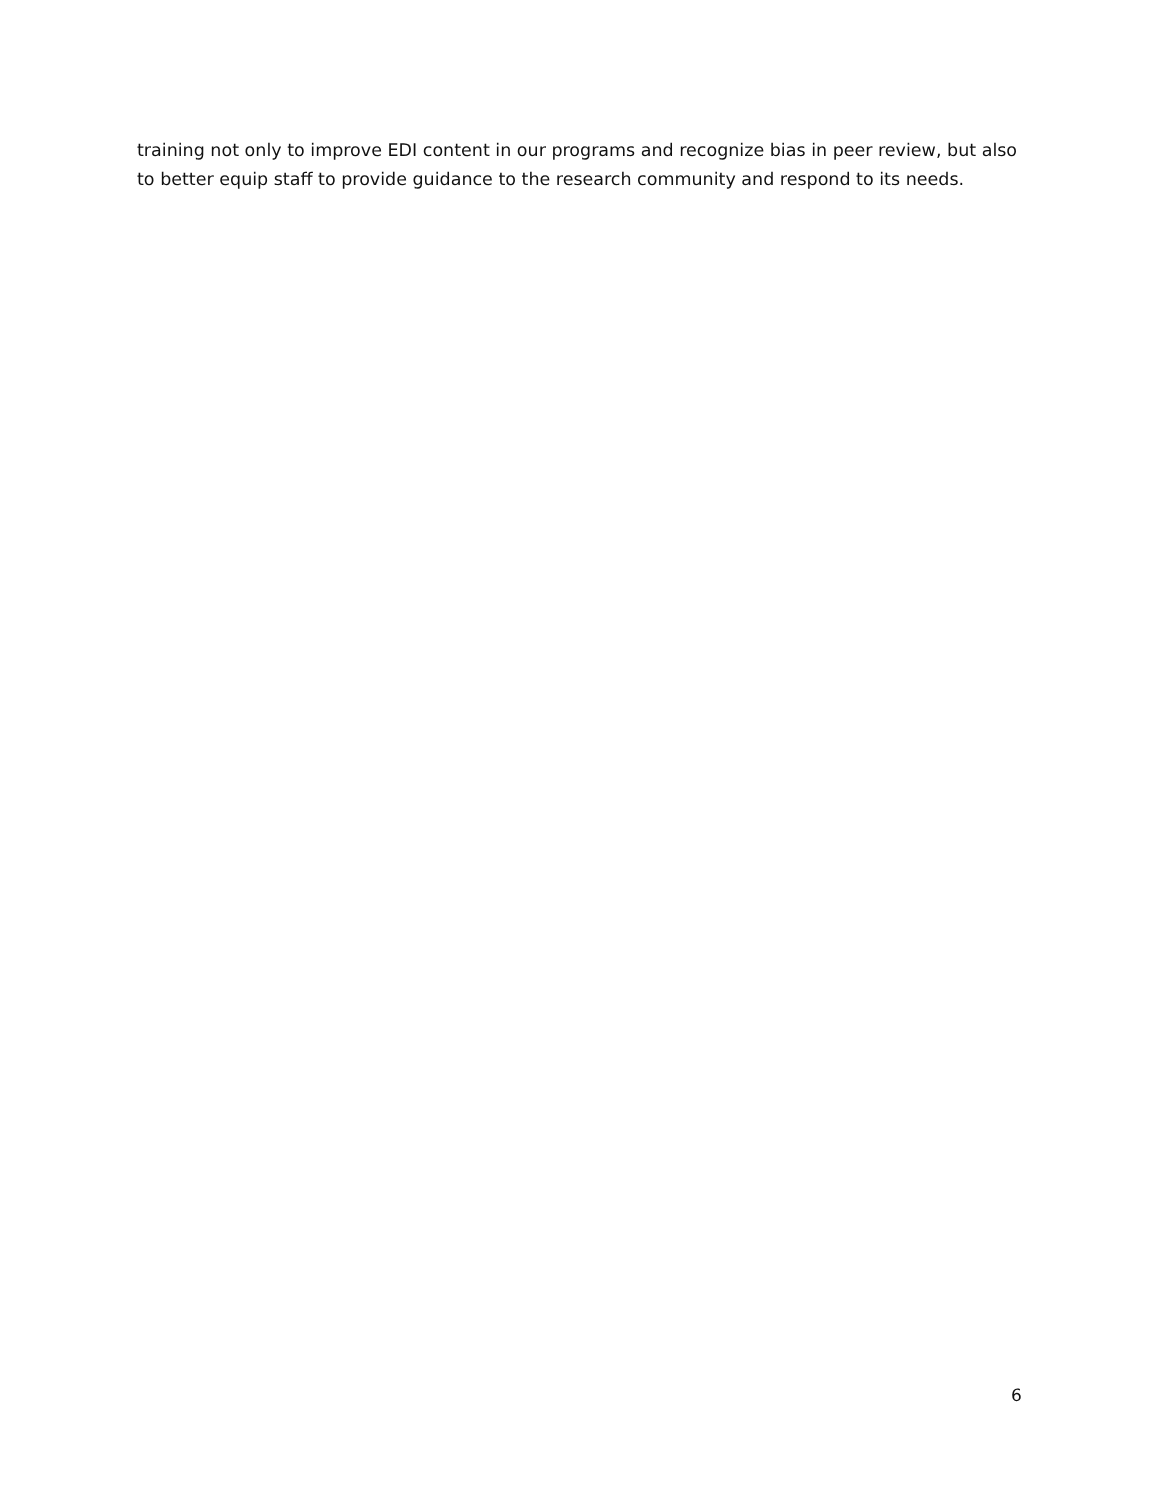training not only to improve EDI content in our programs and recognize bias in peer review, but also to better equip staff to provide guidance to the research community and respond to its needs.
6